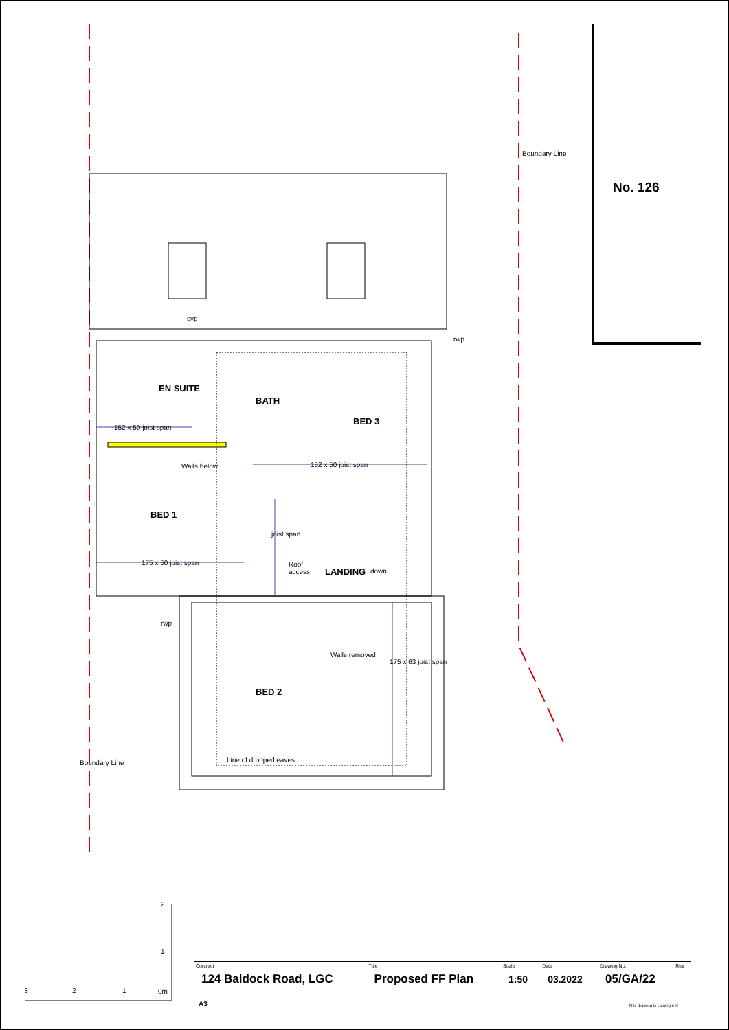svp
rwp
Boundary Line
No. 126
EN SUITE
BATH
BED 3
152 x 50 joist span
Walls below 152 x 50 joist span
BED 1
joist span
175 x 50 joist span
Roof
access
LANDING down
rwp
Walls removed
175 x 63 joist span
BED 2
Line of dropped eaves
Boundary Line
2
1
3 2 1 0m
| Contract | Title | Scale | Date | Drawing No. | Rev |
| --- | --- | --- | --- | --- | --- |
| 124 Baldock Road, LGC | Proposed FF Plan | 1:50 | 03.2022 | 05/GA/22 | |
A3 This drawing is copyright ©